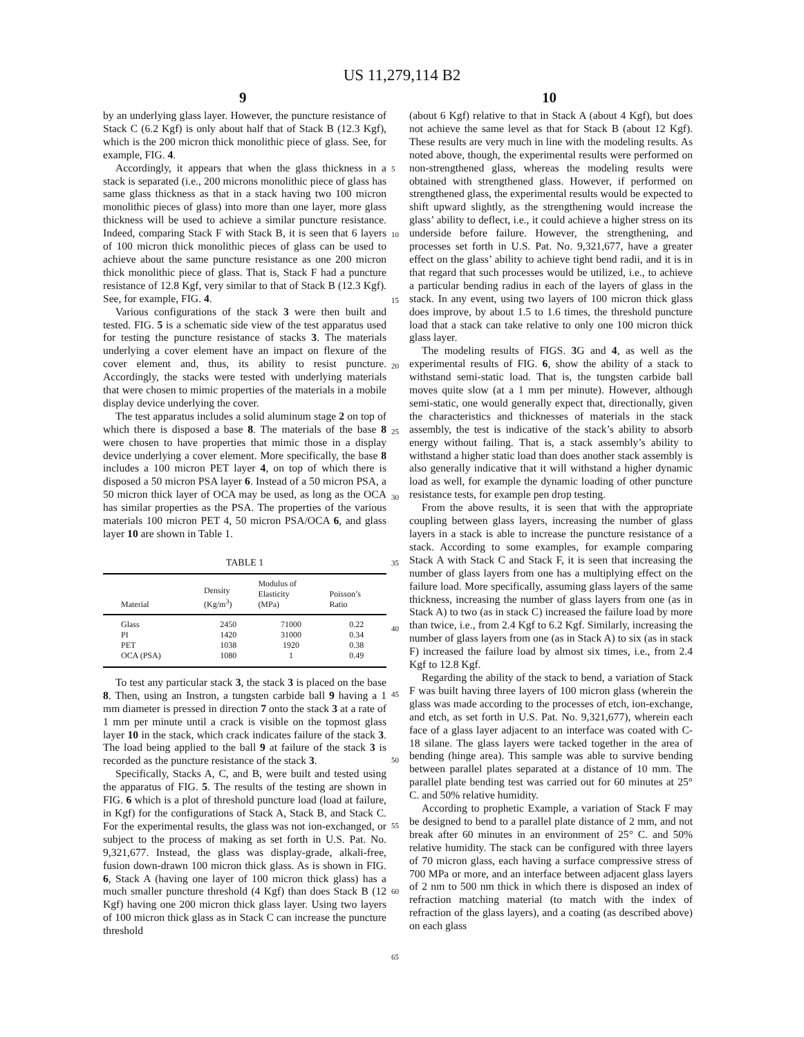US 11,279,114 B2
9 10
by an underlying glass layer. However, the puncture resistance of Stack C (6.2 Kgf) is only about half that of Stack B (12.3 Kgf), which is the 200 micron thick monolithic piece of glass. See, for example, FIG. 4.
Accordingly, it appears that when the glass thickness in a stack is separated (i.e., 200 microns monolithic piece of glass has same glass thickness as that in a stack having two 100 micron monolithic pieces of glass) into more than one layer, more glass thickness will be used to achieve a similar puncture resistance. Indeed, comparing Stack F with Stack B, it is seen that 6 layers of 100 micron thick monolithic pieces of glass can be used to achieve about the same puncture resistance as one 200 micron thick monolithic piece of glass. That is, Stack F had a puncture resistance of 12.8 Kgf, very similar to that of Stack B (12.3 Kgf). See, for example, FIG. 4.
Various configurations of the stack 3 were then built and tested. FIG. 5 is a schematic side view of the test apparatus used for testing the puncture resistance of stacks 3. The materials underlying a cover element have an impact on flexure of the cover element and, thus, its ability to resist puncture. Accordingly, the stacks were tested with underlying materials that were chosen to mimic properties of the materials in a mobile display device underlying the cover.
The test apparatus includes a solid aluminum stage 2 on top of which there is disposed a base 8. The materials of the base 8 were chosen to have properties that mimic those in a display device underlying a cover element. More specifically, the base 8 includes a 100 micron PET layer 4, on top of which there is disposed a 50 micron PSA layer 6. Instead of a 50 micron PSA, a 50 micron thick layer of OCA may be used, as long as the OCA has similar properties as the PSA. The properties of the various materials 100 micron PET 4, 50 micron PSA/OCA 6, and glass layer 10 are shown in Table 1.
TABLE 1
| Material | Density (Kg/m<sup>3</sup>) | Modulus of Elasticity (MPa) | Poisson’s Ratio |
| --- | --- | --- | --- |
| Glass | 2450 | 71000 | 0.22 |
| PI | 1420 | 31000 | 0.34 |
| PET | 1038 | 1920 | 0.38 |
| OCA (PSA) | 1080 | 1 | 0.49 |
To test any particular stack 3, the stack 3 is placed on the base 8. Then, using an Instron, a tungsten carbide ball 9 having a 1 mm diameter is pressed in direction 7 onto the stack 3 at a rate of 1 mm per minute until a crack is visible on the topmost glass layer 10 in the stack, which crack indicates failure of the stack 3. The load being applied to the ball 9 at failure of the stack 3 is recorded as the puncture resistance of the stack 3.
Specifically, Stacks A, C, and B, were built and tested using the apparatus of FIG. 5. The results of the testing are shown in FIG. 6 which is a plot of threshold puncture load (load at failure, in Kgf) for the configurations of Stack A, Stack B, and Stack C. For the experimental results, the glass was not ion-exchanged, or subject to the process of making as set forth in U.S. Pat. No. 9,321,677. Instead, the glass was display-grade, alkali-free, fusion down-drawn 100 micron thick glass. As is shown in FIG. 6, Stack A (having one layer of 100 micron thick glass) has a much smaller puncture threshold (4 Kgf) than does Stack B (12 Kgf) having one 200 micron thick glass layer. Using two layers of 100 micron thick glass as in Stack C can increase the puncture threshold
5
10
15
20
25
30
35
40
45
50
55
60
65
(about 6 Kgf) relative to that in Stack A (about 4 Kgf), but does not achieve the same level as that for Stack B (about 12 Kgf). These results are very much in line with the modeling results. As noted above, though, the experimental results were performed on non-strengthened glass, whereas the modeling results were obtained with strengthened glass. However, if performed on strengthened glass, the experimental results would be expected to shift upward slightly, as the strengthening would increase the glass’ ability to deflect, i.e., it could achieve a higher stress on its underside before failure. However, the strengthening, and processes set forth in U.S. Pat. No. 9,321,677, have a greater effect on the glass’ ability to achieve tight bend radii, and it is in that regard that such processes would be utilized, i.e., to achieve a particular bending radius in each of the layers of glass in the stack. In any event, using two layers of 100 micron thick glass does improve, by about 1.5 to 1.6 times, the threshold puncture load that a stack can take relative to only one 100 micron thick glass layer.
The modeling results of FIGS. 3 G and 4, as well as the experimental results of FIG. 6, show the ability of a stack to withstand semi-static load. That is, the tungsten carbide ball moves quite slow (at a 1 mm per minute). However, although semi-static, one would generally expect that, directionally, given the characteristics and thicknesses of materials in the stack assembly, the test is indicative of the stack’s ability to absorb energy without failing. That is, a stack assembly’s ability to withstand a higher static load than does another stack assembly is also generally indicative that it will withstand a higher dynamic load as well, for example the dynamic loading of other puncture resistance tests, for example pen drop testing.
From the above results, it is seen that with the appropriate coupling between glass layers, increasing the number of glass layers in a stack is able to increase the puncture resistance of a stack. According to some examples, for example comparing Stack A with Stack C and Stack F, it is seen that increasing the number of glass layers from one has a multiplying effect on the failure load. More specifically, assuming glass layers of the same thickness, increasing the number of glass layers from one (as in Stack A) to two (as in stack C) increased the failure load by more than twice, i.e., from 2.4 Kgf to 6.2 Kgf. Similarly, increasing the number of glass layers from one (as in Stack A) to six (as in stack F) increased the failure load by almost six times, i.e., from 2.4 Kgf to 12.8 Kgf.
Regarding the ability of the stack to bend, a variation of Stack F was built having three layers of 100 micron glass (wherein the glass was made according to the processes of etch, ion-exchange, and etch, as set forth in U.S. Pat. No. 9,321,677), wherein each face of a glass layer adjacent to an interface was coated with C-18 silane. The glass layers were tacked together in the area of bending (hinge area). This sample was able to survive bending between parallel plates separated at a distance of 10 mm. The parallel plate bending test was carried out for 60 minutes at 25° C. and 50% relative humidity.
According to prophetic Example, a variation of Stack F may be designed to bend to a parallel plate distance of 2 mm, and not break after 60 minutes in an environment of 25° C. and 50% relative humidity. The stack can be configured with three layers of 70 micron glass, each having a surface compressive stress of 700 MPa or more, and an interface between adjacent glass layers of 2 nm to 500 nm thick in which there is disposed an index of refraction matching material (to match with the index of refraction of the glass layers), and a coating (as described above) on each glass